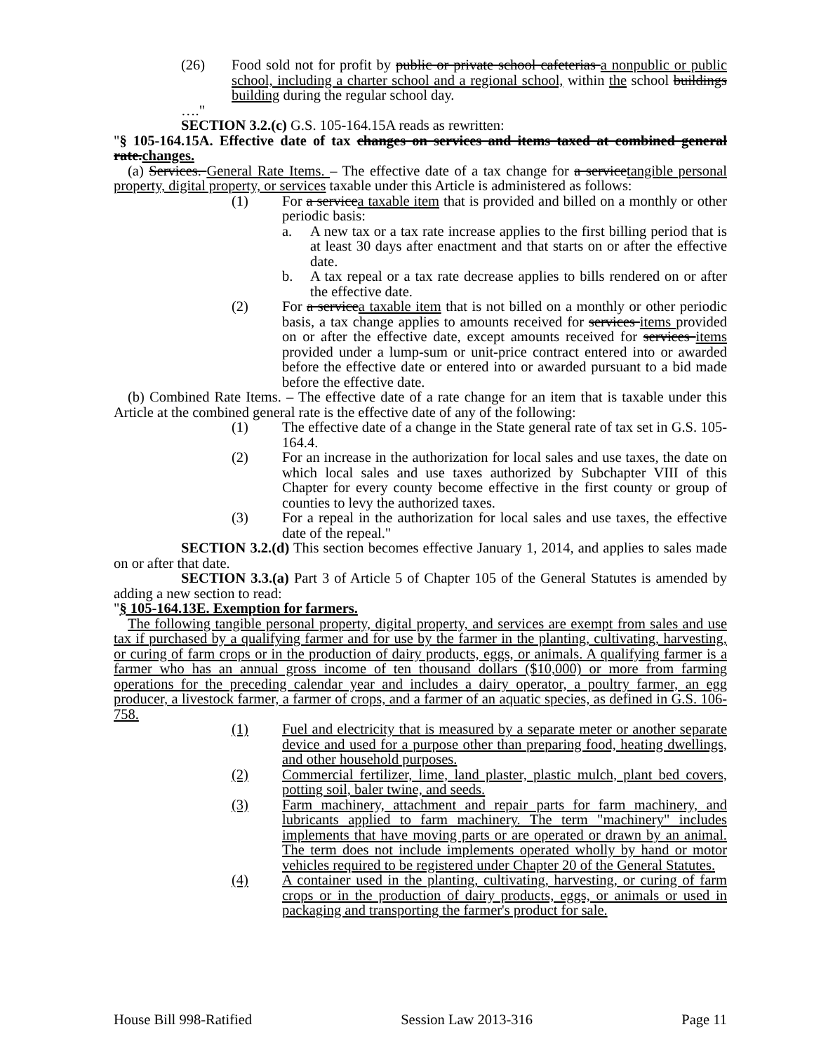(26) Food sold not for profit by public or private school cafeterias a nonpublic or public school, including a charter school and a regional school, within the school buildings building during the regular school day.
…."
SECTION 3.2.(c) G.S. 105-164.15A reads as rewritten:
"§ 105-164.15A. Effective date of tax changes on services and items taxed at combined general rate.changes.
(a) Services. General Rate Items. – The effective date of a tax change for a servicetangible personal property, digital property, or services taxable under this Article is administered as follows:
(1) For a servicea taxable item that is provided and billed on a monthly or other periodic basis:
a. A new tax or a tax rate increase applies to the first billing period that is at least 30 days after enactment and that starts on or after the effective date.
b. A tax repeal or a tax rate decrease applies to bills rendered on or after the effective date.
(2) For a servicea taxable item that is not billed on a monthly or other periodic basis, a tax change applies to amounts received for services items provided on or after the effective date, except amounts received for services items provided under a lump-sum or unit-price contract entered into or awarded before the effective date or entered into or awarded pursuant to a bid made before the effective date.
(b) Combined Rate Items. – The effective date of a rate change for an item that is taxable under this Article at the combined general rate is the effective date of any of the following:
(1) The effective date of a change in the State general rate of tax set in G.S. 105-164.4.
(2) For an increase in the authorization for local sales and use taxes, the date on which local sales and use taxes authorized by Subchapter VIII of this Chapter for every county become effective in the first county or group of counties to levy the authorized taxes.
(3) For a repeal in the authorization for local sales and use taxes, the effective date of the repeal."
SECTION 3.2.(d) This section becomes effective January 1, 2014, and applies to sales made on or after that date.
SECTION 3.3.(a) Part 3 of Article 5 of Chapter 105 of the General Statutes is amended by adding a new section to read:
"§ 105-164.13E. Exemption for farmers.
The following tangible personal property, digital property, and services are exempt from sales and use tax if purchased by a qualifying farmer and for use by the farmer in the planting, cultivating, harvesting, or curing of farm crops or in the production of dairy products, eggs, or animals. A qualifying farmer is a farmer who has an annual gross income of ten thousand dollars ($10,000) or more from farming operations for the preceding calendar year and includes a dairy operator, a poultry farmer, an egg producer, a livestock farmer, a farmer of crops, and a farmer of an aquatic species, as defined in G.S. 106-758.
(1) Fuel and electricity that is measured by a separate meter or another separate device and used for a purpose other than preparing food, heating dwellings, and other household purposes.
(2) Commercial fertilizer, lime, land plaster, plastic mulch, plant bed covers, potting soil, baler twine, and seeds.
(3) Farm machinery, attachment and repair parts for farm machinery, and lubricants applied to farm machinery. The term "machinery" includes implements that have moving parts or are operated or drawn by an animal. The term does not include implements operated wholly by hand or motor vehicles required to be registered under Chapter 20 of the General Statutes.
(4) A container used in the planting, cultivating, harvesting, or curing of farm crops or in the production of dairy products, eggs, or animals or used in packaging and transporting the farmer's product for sale.
House Bill 998-Ratified Session Law 2013-316 Page 11